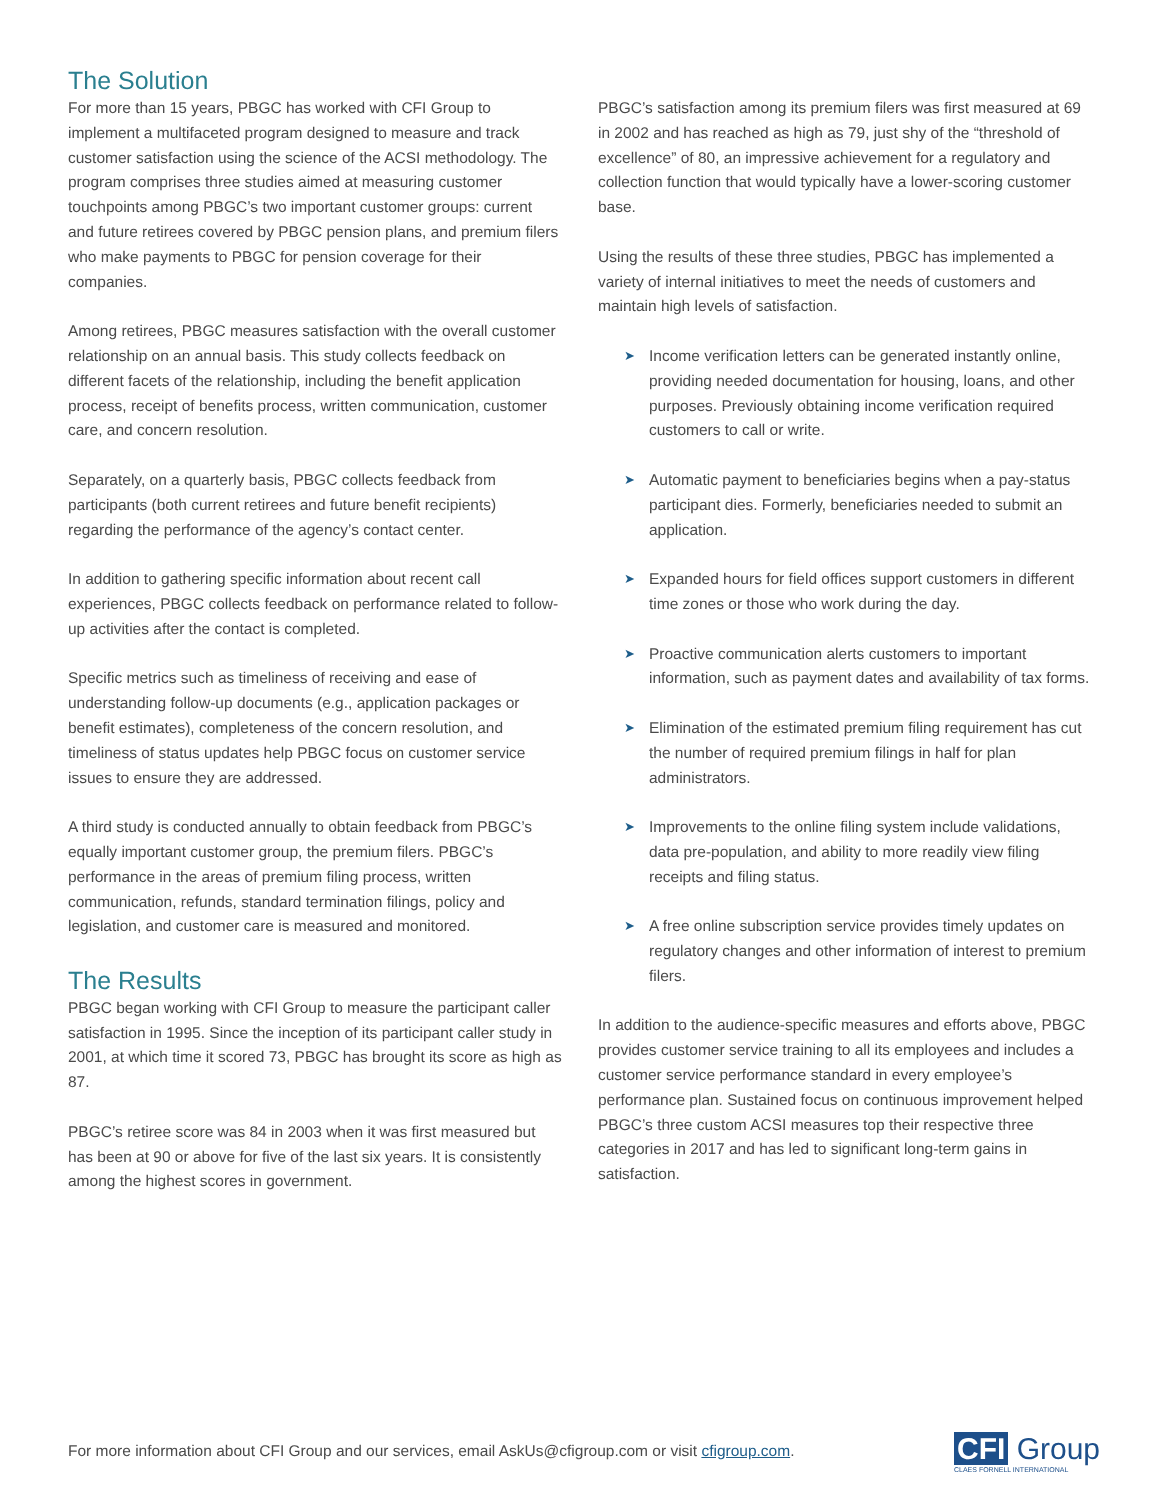The Solution
For more than 15 years, PBGC has worked with CFI Group to implement a multifaceted program designed to measure and track customer satisfaction using the science of the ACSI methodology. The program comprises three studies aimed at measuring customer touchpoints among PBGC’s two important customer groups: current and future retirees covered by PBGC pension plans, and premium filers who make payments to PBGC for pension coverage for their companies.
Among retirees, PBGC measures satisfaction with the overall customer relationship on an annual basis. This study collects feedback on different facets of the relationship, including the benefit application process, receipt of benefits process, written communication, customer care, and concern resolution.
Separately, on a quarterly basis, PBGC collects feedback from participants (both current retirees and future benefit recipients) regarding the performance of the agency’s contact center.
In addition to gathering specific information about recent call experiences, PBGC collects feedback on performance related to follow-up activities after the contact is completed.
Specific metrics such as timeliness of receiving and ease of understanding follow-up documents (e.g., application packages or benefit estimates), completeness of the concern resolution, and timeliness of status updates help PBGC focus on customer service issues to ensure they are addressed.
A third study is conducted annually to obtain feedback from PBGC’s equally important customer group, the premium filers. PBGC’s performance in the areas of premium filing process, written communication, refunds, standard termination filings, policy and legislation, and customer care is measured and monitored.
The Results
PBGC began working with CFI Group to measure the participant caller satisfaction in 1995. Since the inception of its participant caller study in 2001, at which time it scored 73, PBGC has brought its score as high as 87.
PBGC’s retiree score was 84 in 2003 when it was first measured but has been at 90 or above for five of the last six years. It is consistently among the highest scores in government.
PBGC’s satisfaction among its premium filers was first measured at 69 in 2002 and has reached as high as 79, just shy of the “threshold of excellence” of 80, an impressive achievement for a regulatory and collection function that would typically have a lower-scoring customer base.
Using the results of these three studies, PBGC has implemented a variety of internal initiatives to meet the needs of customers and maintain high levels of satisfaction.
➤ Income verification letters can be generated instantly online, providing needed documentation for housing, loans, and other purposes. Previously obtaining income verification required customers to call or write.
➤ Automatic payment to beneficiaries begins when a pay-status participant dies. Formerly, beneficiaries needed to submit an application.
➤ Expanded hours for field offices support customers in different time zones or those who work during the day.
➤ Proactive communication alerts customers to important information, such as payment dates and availability of tax forms.
➤ Elimination of the estimated premium filing requirement has cut the number of required premium filings in half for plan administrators.
➤ Improvements to the online filing system include validations, data pre-population, and ability to more readily view filing receipts and filing status.
➤ A free online subscription service provides timely updates on regulatory changes and other information of interest to premium filers.
In addition to the audience-specific measures and efforts above, PBGC provides customer service training to all its employees and includes a customer service performance standard in every employee’s performance plan. Sustained focus on continuous improvement helped PBGC’s three custom ACSI measures top their respective three categories in 2017 and has led to significant long-term gains in satisfaction.
For more information about CFI Group and our services, email AskUs@cfigroup.com or visit cfigroup.com.
CFI Group
CLAES FORNELL INTERNATIONAL